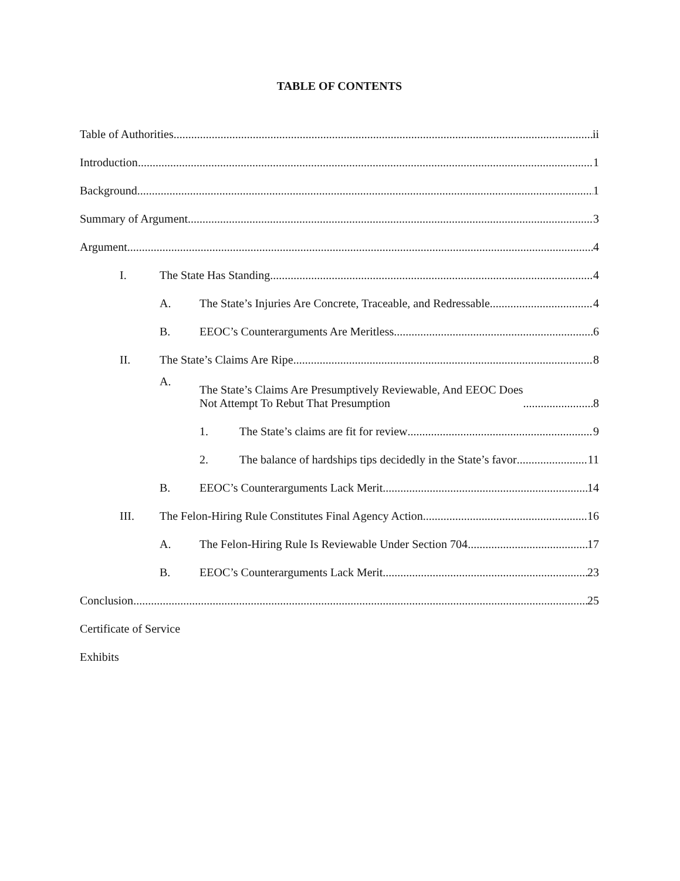TABLE OF CONTENTS
Table of Authorities ii
Introduction 1
Background 1
Summary of Argument 3
Argument 4
I. The State Has Standing 4
A. The State’s Injuries Are Concrete, Traceable, and Redressable 4
B. EEOC’s Counterarguments Are Meritless 6
II. The State’s Claims Are Ripe 8
A. The State’s Claims Are Presumptively Reviewable, And EEOC Does
Not Attempt To Rebut That Presumption 8
1. The State’s claims are fit for review 9
2. The balance of hardships tips decidedly in the State’s favor 11
B. EEOC’s Counterarguments Lack Merit 14
III. The Felon-Hiring Rule Constitutes Final Agency Action 16
A. The Felon-Hiring Rule Is Reviewable Under Section 704 17
B. EEOC’s Counterarguments Lack Merit 23
Conclusion 25
Certificate of Service
Exhibits